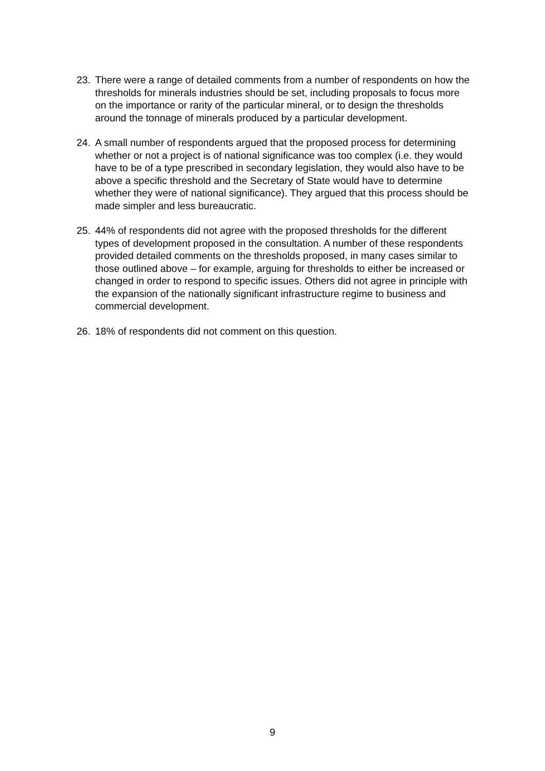23. There were a range of detailed comments from a number of respondents on how the thresholds for minerals industries should be set, including proposals to focus more on the importance or rarity of the particular mineral, or to design the thresholds around the tonnage of minerals produced by a particular development.
24. A small number of respondents argued that the proposed process for determining whether or not a project is of national significance was too complex (i.e. they would have to be of a type prescribed in secondary legislation, they would also have to be above a specific threshold and the Secretary of State would have to determine whether they were of national significance). They argued that this process should be made simpler and less bureaucratic.
25. 44% of respondents did not agree with the proposed thresholds for the different types of development proposed in the consultation. A number of these respondents provided detailed comments on the thresholds proposed, in many cases similar to those outlined above – for example, arguing for thresholds to either be increased or changed in order to respond to specific issues. Others did not agree in principle with the expansion of the nationally significant infrastructure regime to business and commercial development.
26. 18% of respondents did not comment on this question.
9